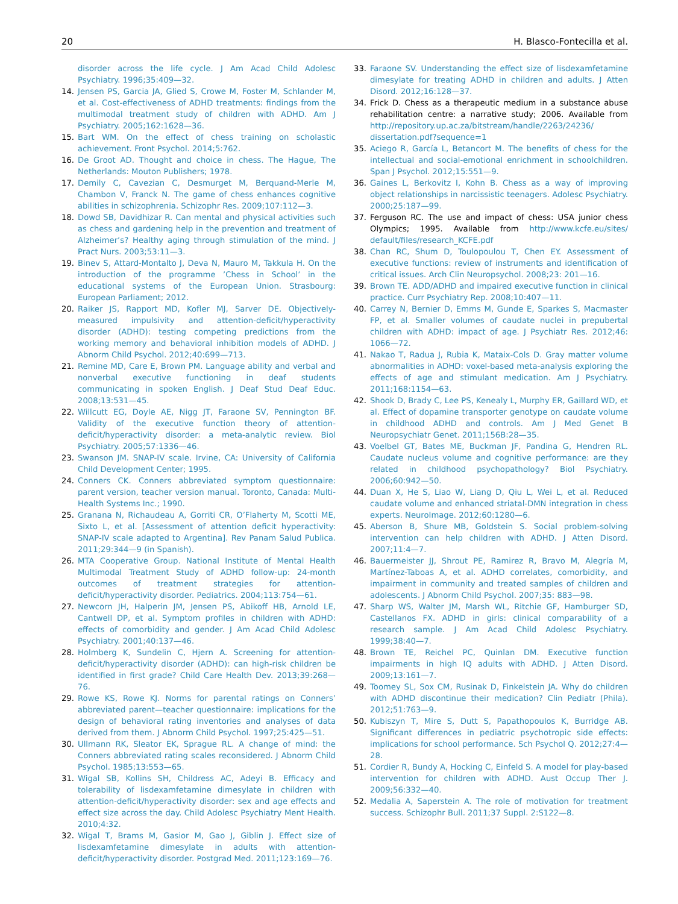20 H. Blasco-Fontecilla et al.
disorder across the life cycle. J Am Acad Child Adolesc Psychiatry. 1996;35:409—32.
14. Jensen PS, Garcia JA, Glied S, Crowe M, Foster M, Schlander M, et al. Cost-effectiveness of ADHD treatments: findings from the multimodal treatment study of children with ADHD. Am J Psychiatry. 2005;162:1628—36.
15. Bart WM. On the effect of chess training on scholastic achievement. Front Psychol. 2014;5:762.
16. De Groot AD. Thought and choice in chess. The Hague, The Netherlands: Mouton Publishers; 1978.
17. Demily C, Cavezian C, Desmurget M, Berquand-Merle M, Chambon V, Franck N. The game of chess enhances cognitive abilities in schizophrenia. Schizophr Res. 2009;107:112—3.
18. Dowd SB, Davidhizar R. Can mental and physical activities such as chess and gardening help in the prevention and treatment of Alzheimer’s? Healthy aging through stimulation of the mind. J Pract Nurs. 2003;53:11—3.
19. Binev S, Attard-Montalto J, Deva N, Mauro M, Takkula H. On the introduction of the programme ’Chess in School’ in the educational systems of the European Union. Strasbourg: European Parliament; 2012.
20. Raiker JS, Rapport MD, Kofler MJ, Sarver DE. Objectively-measured impulsivity and attention-deficit/hyperactivity disorder (ADHD): testing competing predictions from the working memory and behavioral inhibition models of ADHD. J Abnorm Child Psychol. 2012;40:699—713.
21. Remine MD, Care E, Brown PM. Language ability and verbal and nonverbal executive functioning in deaf students communicating in spoken English. J Deaf Stud Deaf Educ. 2008;13:531—45.
22. Willcutt EG, Doyle AE, Nigg JT, Faraone SV, Pennington BF. Validity of the executive function theory of attention-deficit/hyperactivity disorder: a meta-analytic review. Biol Psychiatry. 2005;57:1336—46.
23. Swanson JM. SNAP-IV scale. Irvine, CA: University of California Child Development Center; 1995.
24. Conners CK. Conners abbreviated symptom questionnaire: parent version, teacher version manual. Toronto, Canada: Multi-Health Systems Inc.; 1990.
25. Granana N, Richaudeau A, Gorriti CR, O’Flaherty M, Scotti ME, Sixto L, et al. [Assessment of attention deficit hyperactivity: SNAP-IV scale adapted to Argentina]. Rev Panam Salud Publica. 2011;29:344—9 (in Spanish).
26. MTA Cooperative Group. National Institute of Mental Health Multimodal Treatment Study of ADHD follow-up: 24-month outcomes of treatment strategies for attention-deficit/hyperactivity disorder. Pediatrics. 2004;113:754—61.
27. Newcorn JH, Halperin JM, Jensen PS, Abikoff HB, Arnold LE, Cantwell DP, et al. Symptom profiles in children with ADHD: effects of comorbidity and gender. J Am Acad Child Adolesc Psychiatry. 2001;40:137—46.
28. Holmberg K, Sundelin C, Hjern A. Screening for attention-deficit/hyperactivity disorder (ADHD): can high-risk children be identified in first grade? Child Care Health Dev. 2013;39:268—76.
29. Rowe KS, Rowe KJ. Norms for parental ratings on Conners’ abbreviated parent—teacher questionnaire: implications for the design of behavioral rating inventories and analyses of data derived from them. J Abnorm Child Psychol. 1997;25:425—51.
30. Ullmann RK, Sleator EK, Sprague RL. A change of mind: the Conners abbreviated rating scales reconsidered. J Abnorm Child Psychol. 1985;13:553—65.
31. Wigal SB, Kollins SH, Childress AC, Adeyi B. Efficacy and tolerability of lisdexamfetamine dimesylate in children with attention-deficit/hyperactivity disorder: sex and age effects and effect size across the day. Child Adolesc Psychiatry Ment Health. 2010;4:32.
32. Wigal T, Brams M, Gasior M, Gao J, Giblin J. Effect size of lisdexamfetamine dimesylate in adults with attention-deficit/hyperactivity disorder. Postgrad Med. 2011;123:169—76.
33. Faraone SV. Understanding the effect size of lisdexamfetamine dimesylate for treating ADHD in children and adults. J Atten Disord. 2012;16:128—37.
34. Frick D. Chess as a therapeutic medium in a substance abuse rehabilitation centre: a narrative study; 2006. Available from http://repository.up.ac.za/bitstream/handle/2263/24236/ dissertation.pdf?sequence=1
35. Aciego R, García L, Betancort M. The benefits of chess for the intellectual and social-emotional enrichment in schoolchildren. Span J Psychol. 2012;15:551—9.
36. Gaines L, Berkovitz I, Kohn B. Chess as a way of improving object relationships in narcissistic teenagers. Adolesc Psychiatry. 2000;25:187—99.
37. Ferguson RC. The use and impact of chess: USA junior chess Olympics; 1995. Available from http://www.kcfe.eu/sites/ default/files/research_KCFE.pdf
38. Chan RC, Shum D, Toulopoulou T, Chen EY. Assessment of executive functions: review of instruments and identification of critical issues. Arch Clin Neuropsychol. 2008;23: 201—16.
39. Brown TE. ADD/ADHD and impaired executive function in clinical practice. Curr Psychiatry Rep. 2008;10:407—11.
40. Carrey N, Bernier D, Emms M, Gunde E, Sparkes S, Macmaster FP, et al. Smaller volumes of caudate nuclei in prepubertal children with ADHD: impact of age. J Psychiatr Res. 2012;46: 1066—72.
41. Nakao T, Radua J, Rubia K, Mataix-Cols D. Gray matter volume abnormalities in ADHD: voxel-based meta-analysis exploring the effects of age and stimulant medication. Am J Psychiatry. 2011;168:1154—63.
42. Shook D, Brady C, Lee PS, Kenealy L, Murphy ER, Gaillard WD, et al. Effect of dopamine transporter genotype on caudate volume in childhood ADHD and controls. Am J Med Genet B Neuropsychiatr Genet. 2011;156B:28—35.
43. Voelbel GT, Bates ME, Buckman JF, Pandina G, Hendren RL. Caudate nucleus volume and cognitive performance: are they related in childhood psychopathology? Biol Psychiatry. 2006;60:942—50.
44. Duan X, He S, Liao W, Liang D, Qiu L, Wei L, et al. Reduced caudate volume and enhanced striatal-DMN integration in chess experts. NeuroImage. 2012;60:1280—6.
45. Aberson B, Shure MB, Goldstein S. Social problem-solving intervention can help children with ADHD. J Atten Disord. 2007;11:4—7.
46. Bauermeister JJ, Shrout PE, Ramirez R, Bravo M, Alegría M, Martínez-Taboas A, et al. ADHD correlates, comorbidity, and impairment in community and treated samples of children and adolescents. J Abnorm Child Psychol. 2007;35: 883—98.
47. Sharp WS, Walter JM, Marsh WL, Ritchie GF, Hamburger SD, Castellanos FX. ADHD in girls: clinical comparability of a research sample. J Am Acad Child Adolesc Psychiatry. 1999;38:40—7.
48. Brown TE, Reichel PC, Quinlan DM. Executive function impairments in high IQ adults with ADHD. J Atten Disord. 2009;13:161—7.
49. Toomey SL, Sox CM, Rusinak D, Finkelstein JA. Why do children with ADHD discontinue their medication? Clin Pediatr (Phila). 2012;51:763—9.
50. Kubiszyn T, Mire S, Dutt S, Papathopoulos K, Burridge AB. Significant differences in pediatric psychotropic side effects: implications for school performance. Sch Psychol Q. 2012;27:4—28.
51. Cordier R, Bundy A, Hocking C, Einfeld S. A model for play-based intervention for children with ADHD. Aust Occup Ther J. 2009;56:332—40.
52. Medalia A, Saperstein A. The role of motivation for treatment success. Schizophr Bull. 2011;37 Suppl. 2:S122—8.